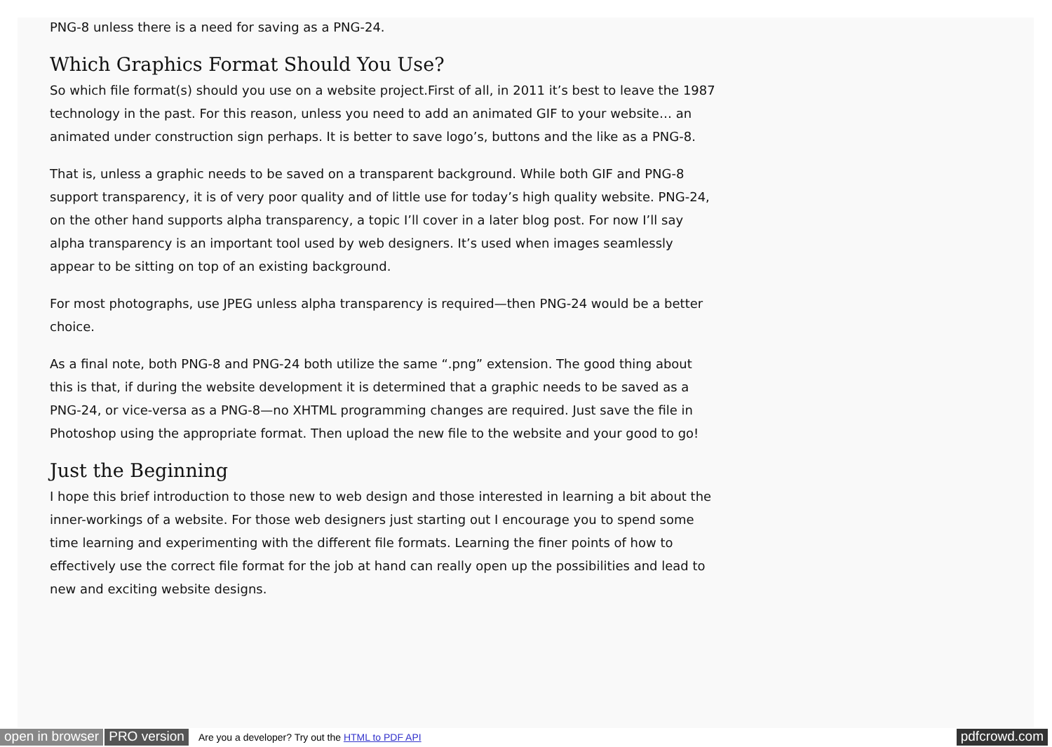PNG-8 unless there is a need for saving as a PNG-24.
Which Graphics Format Should You Use?
So which file format(s) should you use on a website project.First of all, in 2011 it’s best to leave the 1987 technology in the past. For this reason, unless you need to add an animated GIF to your website… an animated under construction sign perhaps. It is better to save logo’s, buttons and the like as a PNG-8.
That is, unless a graphic needs to be saved on a transparent background. While both GIF and PNG-8 support transparency, it is of very poor quality and of little use for today’s high quality website. PNG-24, on the other hand supports alpha transparency, a topic I’ll cover in a later blog post. For now I’ll say alpha transparency is an important tool used by web designers. It’s used when images seamlessly appear to be sitting on top of an existing background.
For most photographs, use JPEG unless alpha transparency is required—then PNG-24 would be a better choice.
As a final note, both PNG-8 and PNG-24 both utilize the same “.png” extension. The good thing about this is that, if during the website development it is determined that a graphic needs to be saved as a PNG-24, or vice-versa as a PNG-8—no XHTML programming changes are required. Just save the file in Photoshop using the appropriate format. Then upload the new file to the website and your good to go!
Just the Beginning
I hope this brief introduction to those new to web design and those interested in learning a bit about the inner-workings of a website. For those web designers just starting out I encourage you to spend some time learning and experimenting with the different file formats. Learning the finer points of how to effectively use the correct file format for the job at hand can really open up the possibilities and lead to new and exciting website designs.
open in browser PRO version Are you a developer? Try out the HTML to PDF API pdfcrowd.com